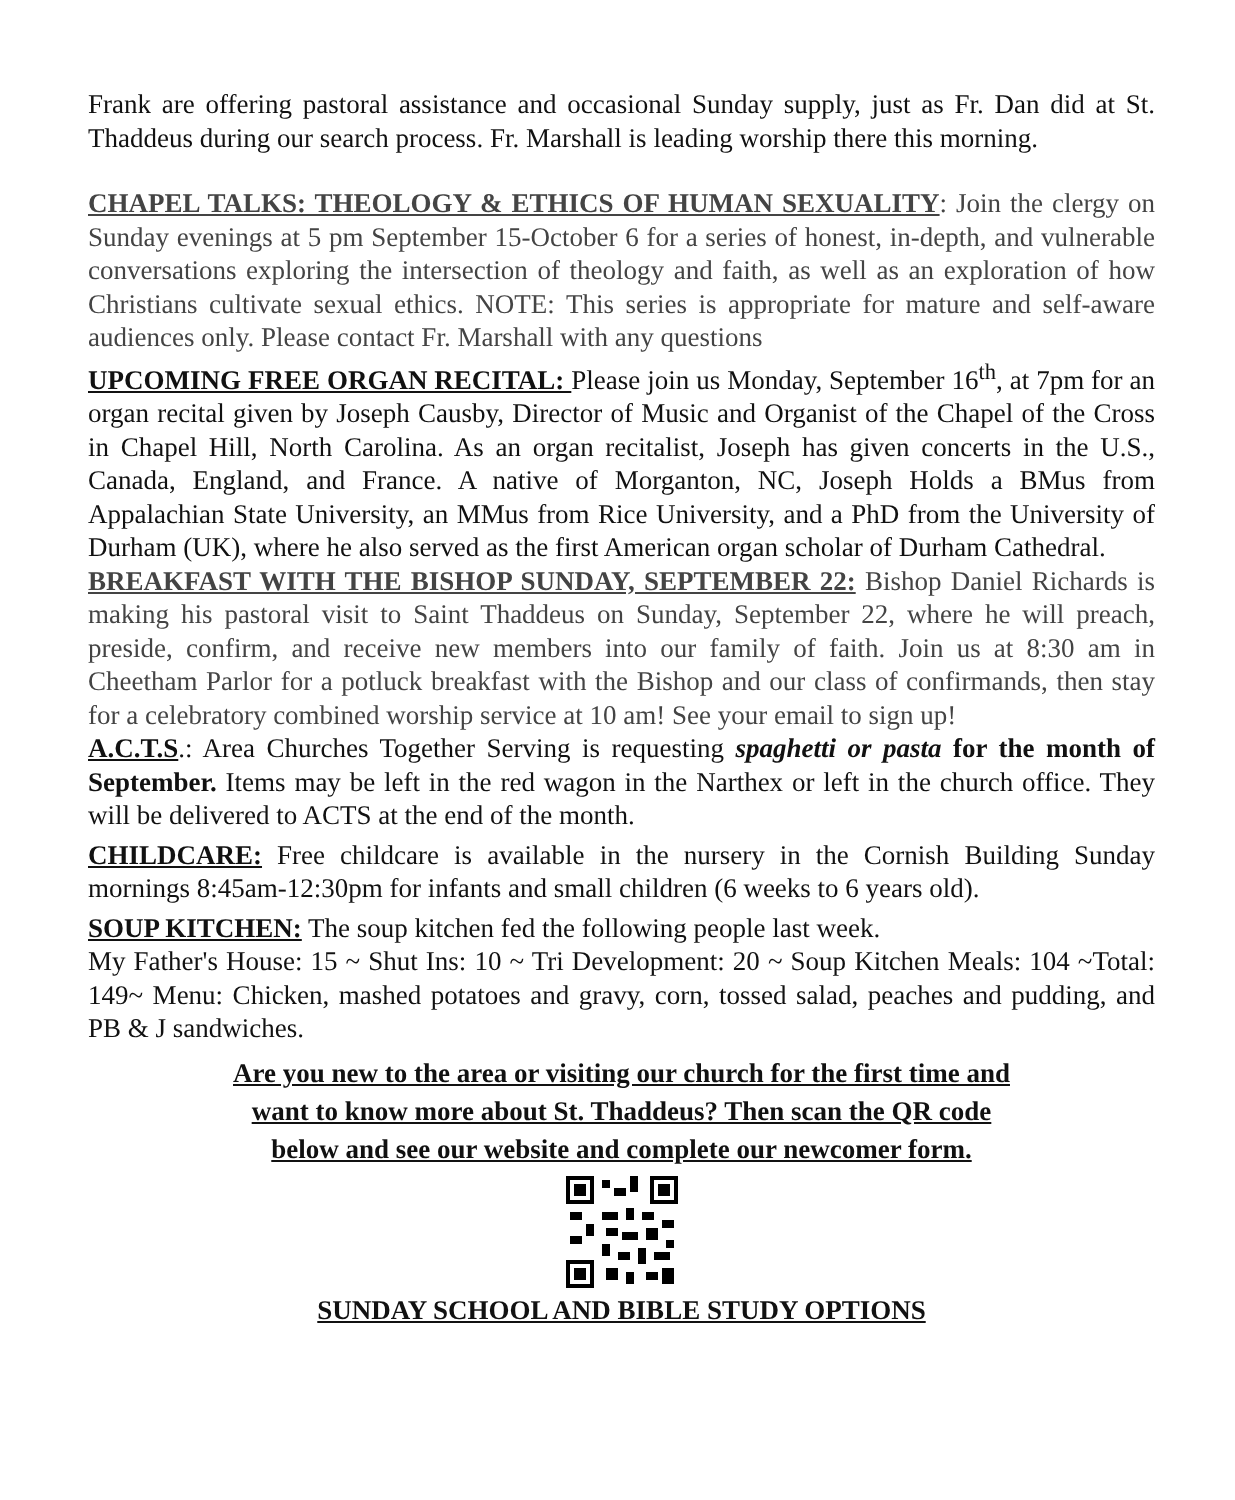Frank are offering pastoral assistance and occasional Sunday supply, just as Fr. Dan did at St. Thaddeus during our search process. Fr. Marshall is leading worship there this morning.
CHAPEL TALKS: THEOLOGY & ETHICS OF HUMAN SEXUALITY: Join the clergy on Sunday evenings at 5 pm September 15-October 6 for a series of honest, in-depth, and vulnerable conversations exploring the intersection of theology and faith, as well as an exploration of how Christians cultivate sexual ethics. NOTE: This series is appropriate for mature and self-aware audiences only. Please contact Fr. Marshall with any questions
UPCOMING FREE ORGAN RECITAL: Please join us Monday, September 16<sup>th</sup>, at 7pm for an organ recital given by Joseph Causby, Director of Music and Organist of the Chapel of the Cross in Chapel Hill, North Carolina. As an organ recitalist, Joseph has given concerts in the U.S., Canada, England, and France. A native of Morganton, NC, Joseph Holds a BMus from Appalachian State University, an MMus from Rice University, and a PhD from the University of Durham (UK), where he also served as the first American organ scholar of Durham Cathedral.
BREAKFAST WITH THE BISHOP SUNDAY, SEPTEMBER 22: Bishop Daniel Richards is making his pastoral visit to Saint Thaddeus on Sunday, September 22, where he will preach, preside, confirm, and receive new members into our family of faith. Join us at 8:30 am in Cheetham Parlor for a potluck breakfast with the Bishop and our class of confirmands, then stay for a celebratory combined worship service at 10 am! See your email to sign up!
A.C.T.S.: Area Churches Together Serving is requesting spaghetti or pasta for the month of September. Items may be left in the red wagon in the Narthex or left in the church office. They will be delivered to ACTS at the end of the month.
CHILDCARE: Free childcare is available in the nursery in the Cornish Building Sunday mornings 8:45am-12:30pm for infants and small children (6 weeks to 6 years old).
SOUP KITCHEN: The soup kitchen fed the following people last week.
My Father's House: 15 ~ Shut Ins: 10 ~ Tri Development: 20 ~ Soup Kitchen Meals: 104 ~Total: 149~ Menu: Chicken, mashed potatoes and gravy, corn, tossed salad, peaches and pudding, and PB & J sandwiches.
Are you new to the area or visiting our church for the first time and
want to know more about St. Thaddeus? Then scan the QR code
below and see our website and complete our newcomer form.
SUNDAY SCHOOL AND BIBLE STUDY OPTIONS